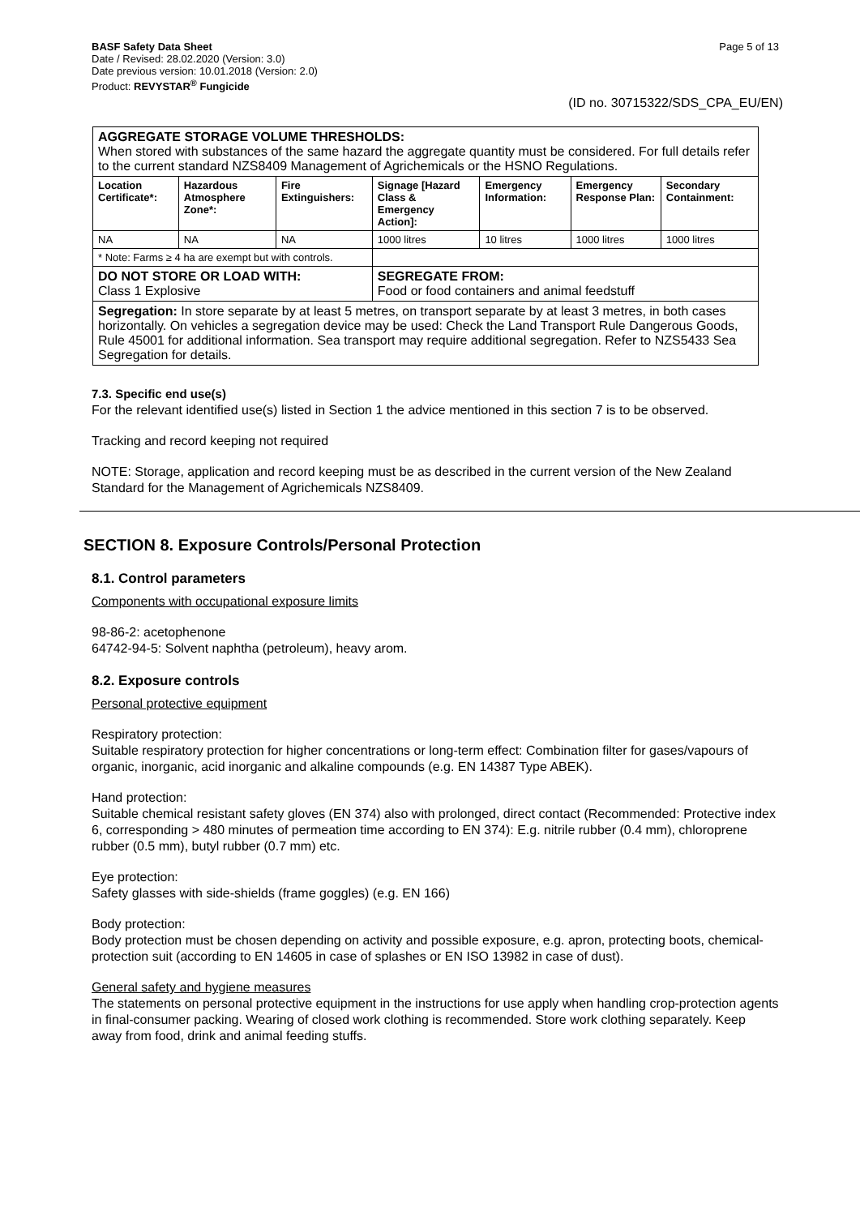BASF Safety Data Sheet
Date / Revised: 28.02.2020 (Version: 3.0)
Date previous version: 10.01.2018 (Version: 2.0)
Product: REVYSTAR<sup>®</sup> Fungicide
Page 5 of 13
(ID no. 30715322/SDS_CPA_EU/EN)
| AGGREGATE STORAGE VOLUME THRESHOLDS: When stored with substances of the same hazard the aggregate quantity must be considered. For full details refer to the current standard NZS8409 Management of Agrichemicals or the HSNO Regulations. | | | | | | |
| Location Certificate*: | Hazardous Atmosphere Zone*: | Fire Extinguishers: | Signage [Hazard Class & Emergency Action]: | Emergency Information: | Emergency Response Plan: | Secondary Containment: |
| NA | NA | NA | 1000 litres | 10 litres | 1000 litres | 1000 litres |
| * Note: Farms ≥ 4 ha are exempt but with controls. | | | | | | |
| DO NOT STORE OR LOAD WITH: Class 1 Explosive | | | SEGREGATE FROM: Food or food containers and animal feedstuff | | | |
| Segregation: In store separate by at least 5 metres, on transport separate by at least 3 metres, in both cases horizontally. On vehicles a segregation device may be used: Check the Land Transport Rule Dangerous Goods, Rule 45001 for additional information. Sea transport may require additional segregation. Refer to NZS5433 Sea Segregation for details. | | | | | | |
7.3. Specific end use(s)
For the relevant identified use(s) listed in Section 1 the advice mentioned in this section 7 is to be observed.
Tracking and record keeping not required
NOTE: Storage, application and record keeping must be as described in the current version of the New Zealand Standard for the Management of Agrichemicals NZS8409.
SECTION 8. Exposure Controls/Personal Protection
8.1. Control parameters
Components with occupational exposure limits
98-86-2: acetophenone
64742-94-5: Solvent naphtha (petroleum), heavy arom.
8.2. Exposure controls
Personal protective equipment
Respiratory protection:
Suitable respiratory protection for higher concentrations or long-term effect: Combination filter for gases/vapours of organic, inorganic, acid inorganic and alkaline compounds (e.g. EN 14387 Type ABEK).
Hand protection:
Suitable chemical resistant safety gloves (EN 374) also with prolonged, direct contact (Recommended: Protective index 6, corresponding > 480 minutes of permeation time according to EN 374): E.g. nitrile rubber (0.4 mm), chloroprene rubber (0.5 mm), butyl rubber (0.7 mm) etc.
Eye protection:
Safety glasses with side-shields (frame goggles) (e.g. EN 166)
Body protection:
Body protection must be chosen depending on activity and possible exposure, e.g. apron, protecting boots, chemical-protection suit (according to EN 14605 in case of splashes or EN ISO 13982 in case of dust).
General safety and hygiene measures
The statements on personal protective equipment in the instructions for use apply when handling crop-protection agents in final-consumer packing. Wearing of closed work clothing is recommended. Store work clothing separately. Keep away from food, drink and animal feeding stuffs.